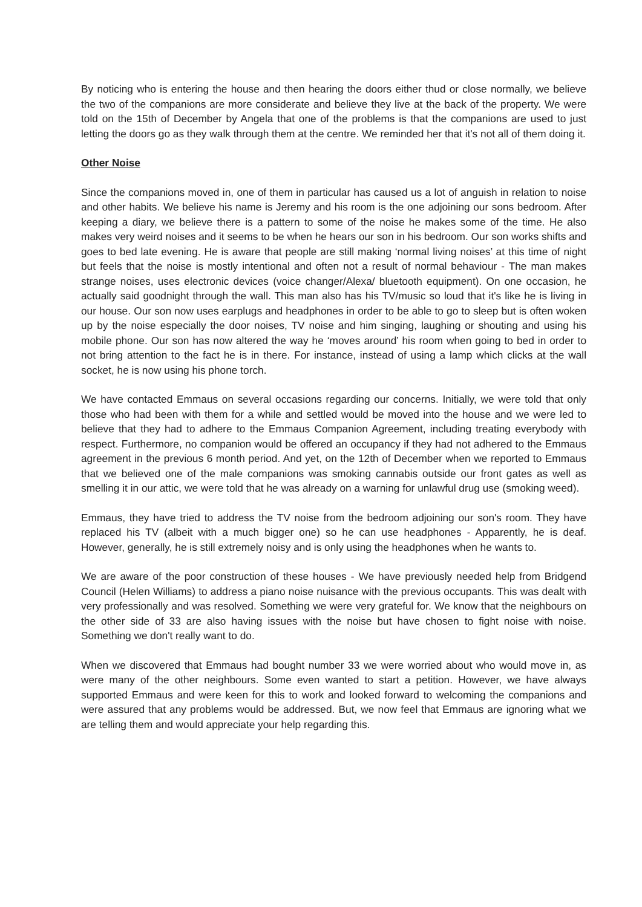By noticing who is entering the house and then hearing the doors either thud or close normally, we believe the two of the companions are more considerate and believe they live at the back of the property. We were told on the 15th of December by Angela that one of the problems is that the companions are used to just letting the doors go as they walk through them at the centre. We reminded her that it's not all of them doing it.
Other Noise
Since the companions moved in, one of them in particular has caused us a lot of anguish in relation to noise and other habits. We believe his name is Jeremy and his room is the one adjoining our sons bedroom. After keeping a diary, we believe there is a pattern to some of the noise he makes some of the time. He also makes very weird noises and it seems to be when he hears our son in his bedroom. Our son works shifts and goes to bed late evening. He is aware that people are still making ‘normal living noises’ at this time of night but feels that the noise is mostly intentional and often not a result of normal behaviour - The man makes strange noises, uses electronic devices (voice changer/Alexa/ bluetooth equipment). On one occasion, he actually said goodnight through the wall. This man also has his TV/music so loud that it's like he is living in our house. Our son now uses earplugs and headphones in order to be able to go to sleep but is often woken up by the noise especially the door noises, TV noise and him singing, laughing or shouting and using his mobile phone. Our son has now altered the way he ‘moves around’ his room when going to bed in order to not bring attention to the fact he is in there. For instance, instead of using a lamp which clicks at the wall socket, he is now using his phone torch.
We have contacted Emmaus on several occasions regarding our concerns. Initially, we were told that only those who had been with them for a while and settled would be moved into the house and we were led to believe that they had to adhere to the Emmaus Companion Agreement, including treating everybody with respect. Furthermore, no companion would be offered an occupancy if they had not adhered to the Emmaus agreement in the previous 6 month period. And yet, on the 12th of December when we reported to Emmaus that we believed one of the male companions was smoking cannabis outside our front gates as well as smelling it in our attic, we were told that he was already on a warning for unlawful drug use (smoking weed).
Emmaus, they have tried to address the TV noise from the bedroom adjoining our son's room. They have replaced his TV (albeit with a much bigger one) so he can use headphones - Apparently, he is deaf. However, generally, he is still extremely noisy and is only using the headphones when he wants to.
We are aware of the poor construction of these houses - We have previously needed help from Bridgend Council (Helen Williams) to address a piano noise nuisance with the previous occupants. This was dealt with very professionally and was resolved. Something we were very grateful for. We know that the neighbours on the other side of 33 are also having issues with the noise but have chosen to fight noise with noise. Something we don't really want to do.
When we discovered that Emmaus had bought number 33 we were worried about who would move in, as were many of the other neighbours. Some even wanted to start a petition. However, we have always supported Emmaus and were keen for this to work and looked forward to welcoming the companions and were assured that any problems would be addressed. But, we now feel that Emmaus are ignoring what we are telling them and would appreciate your help regarding this.